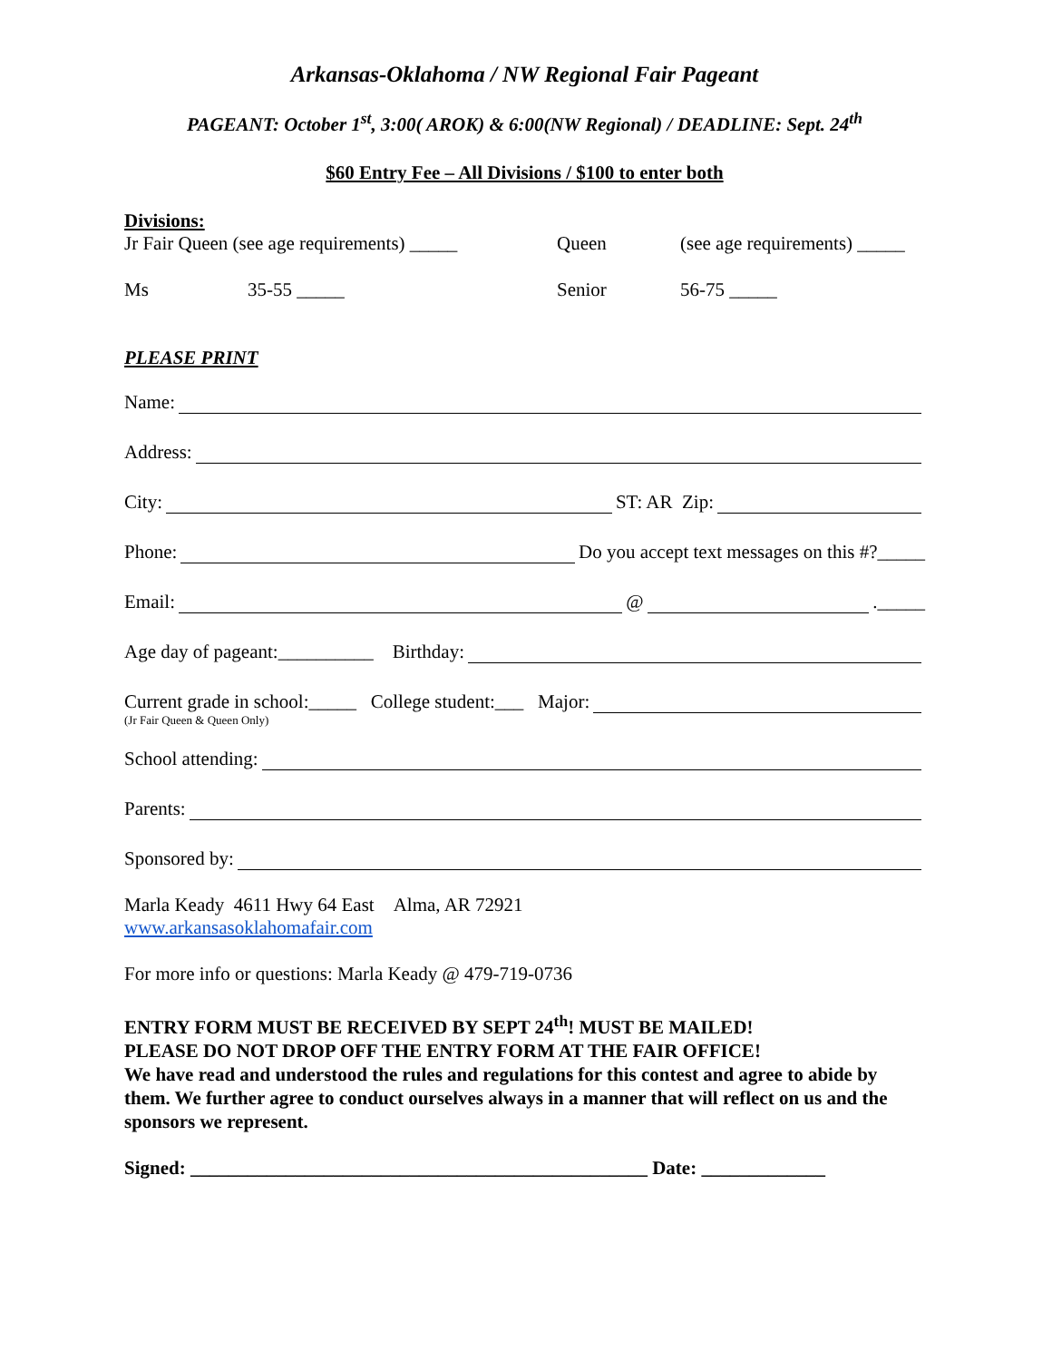Arkansas-Oklahoma / NW Regional Fair Pageant
PAGEANT: October 1<sup>st</sup>, 3:00( AROK) & 6:00(NW Regional) / DEADLINE: Sept. 24<sup>th</sup>
$60 Entry Fee – All Divisions / $100 to enter both
Divisions:
Jr Fair Queen (see age requirements) _____ Queen (see age requirements) _____
Ms 35-55 _____ Senior 56-75 _____
PLEASE PRINT
Name:
Address:
City: ST: AR Zip:
Phone: Do you accept text messages on this #?_____
Email: @ ._____
Age day of pageant:__________ Birthday:
Current grade in school:_____ College student:___ Major:
(Jr Fair Queen & Queen Only)
School attending:
Parents:
Sponsored by:
Marla Keady 4611 Hwy 64 East Alma, AR 72921
www.arkansasoklahomafair.com
For more info or questions: Marla Keady @ 479-719-0736
ENTRY FORM MUST BE RECEIVED BY SEPT 24<sup>th</sup>! MUST BE MAILED!
PLEASE DO NOT DROP OFF THE ENTRY FORM AT THE FAIR OFFICE!
We have read and understood the rules and regulations for this contest and agree to abide by them. We further agree to conduct ourselves always in a manner that will reflect on us and the sponsors we represent.
Signed: ________________________________________________ Date: _____________